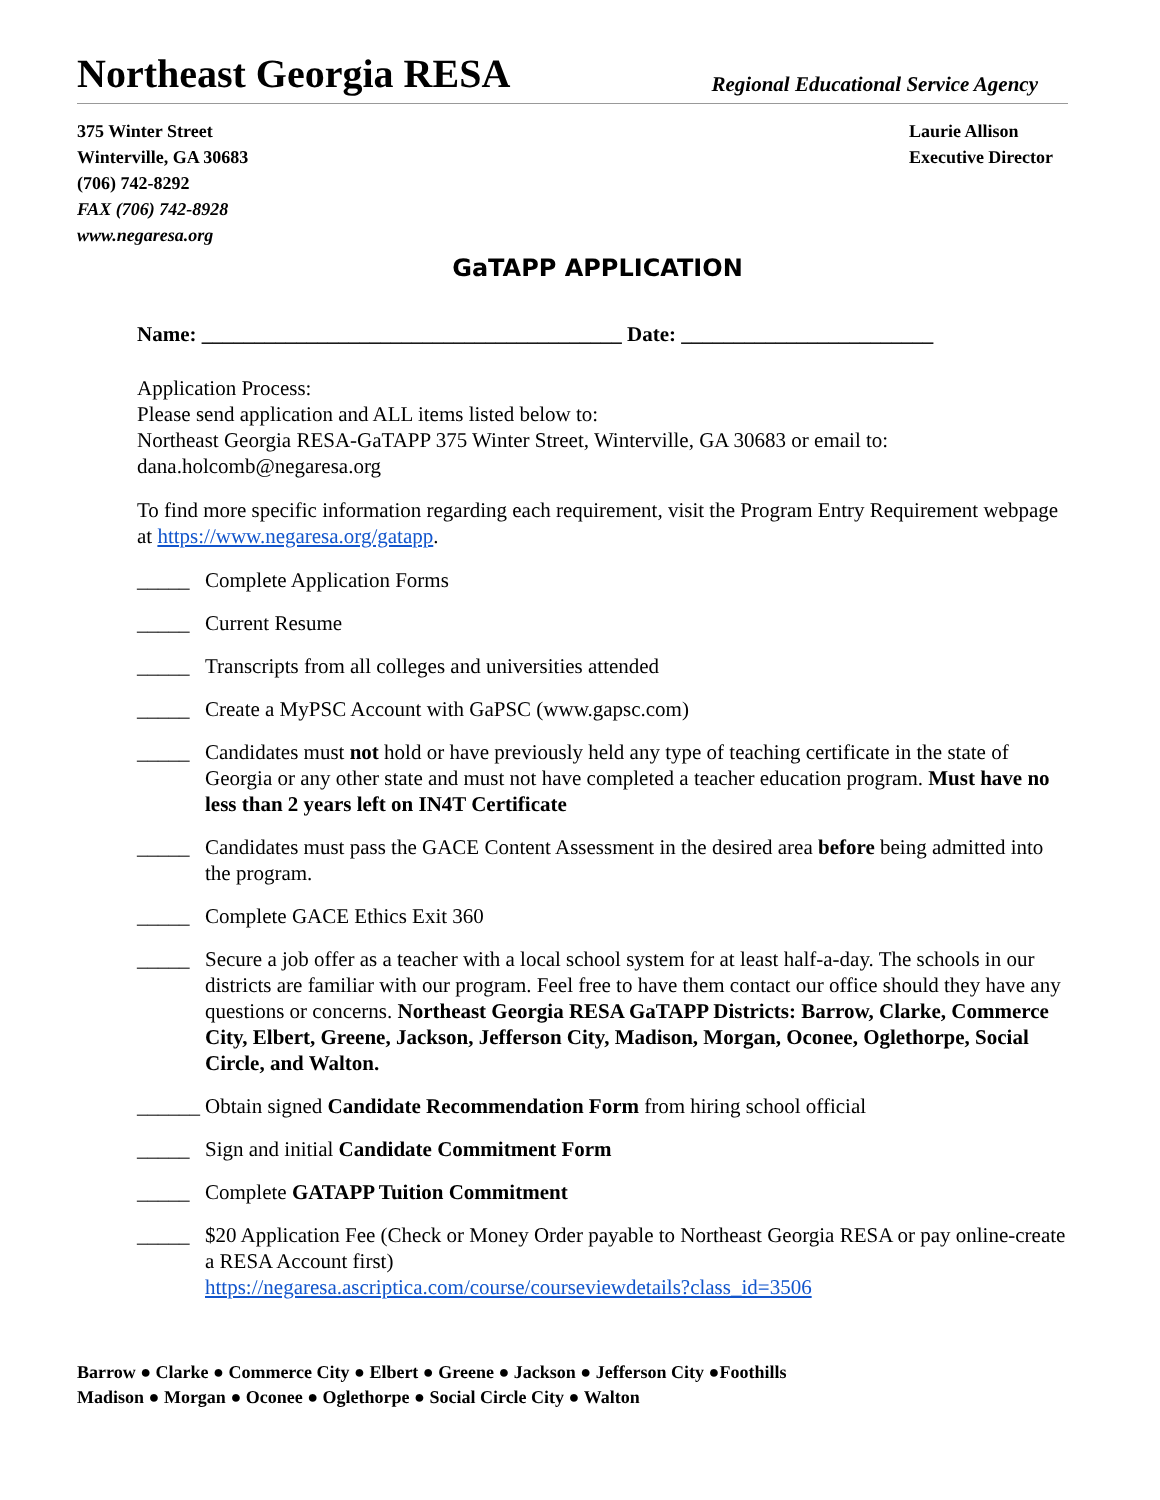Northeast Georgia RESA
Regional Educational Service Agency
375 Winter Street
Winterville, GA 30683
(706) 742-8292
FAX (706) 742-8928
www.negaresa.org
Laurie Allison
Executive Director
GaTAPP APPLICATION
Name: ________________________________________ Date: ________________________
Application Process:
Please send application and ALL items listed below to:
Northeast Georgia RESA-GaTAPP 375 Winter Street, Winterville, GA 30683 or email to:
dana.holcomb@negaresa.org
To find more specific information regarding each requirement, visit the Program Entry Requirement webpage at https://www.negaresa.org/gatapp.
_____ Complete Application Forms
_____ Current Resume
_____ Transcripts from all colleges and universities attended
_____ Create a MyPSC Account with GaPSC (www.gapsc.com)
_____ Candidates must not hold or have previously held any type of teaching certificate in the state of Georgia or any other state and must not have completed a teacher education program. Must have no less than 2 years left on IN4T Certificate
_____ Candidates must pass the GACE Content Assessment in the desired area before being admitted into the program.
_____ Complete GACE Ethics Exit 360
_____ Secure a job offer as a teacher with a local school system for at least half-a-day. The schools in our districts are familiar with our program. Feel free to have them contact our office should they have any questions or concerns. Northeast Georgia RESA GaTAPP Districts: Barrow, Clarke, Commerce City, Elbert, Greene, Jackson, Jefferson City, Madison, Morgan, Oconee, Oglethorpe, Social Circle, and Walton.
______ Obtain signed Candidate Recommendation Form from hiring school official
_____ Sign and initial Candidate Commitment Form
_____ Complete GATAPP Tuition Commitment
_____ $20 Application Fee (Check or Money Order payable to Northeast Georgia RESA or pay online-create a RESA Account first)
https://negaresa.ascriptica.com/course/courseviewdetails?class_id=3506
Barrow ● Clarke ● Commerce City ● Elbert ● Greene ● Jackson ● Jefferson City ●Foothills
Madison ● Morgan ● Oconee ● Oglethorpe ● Social Circle City ● Walton